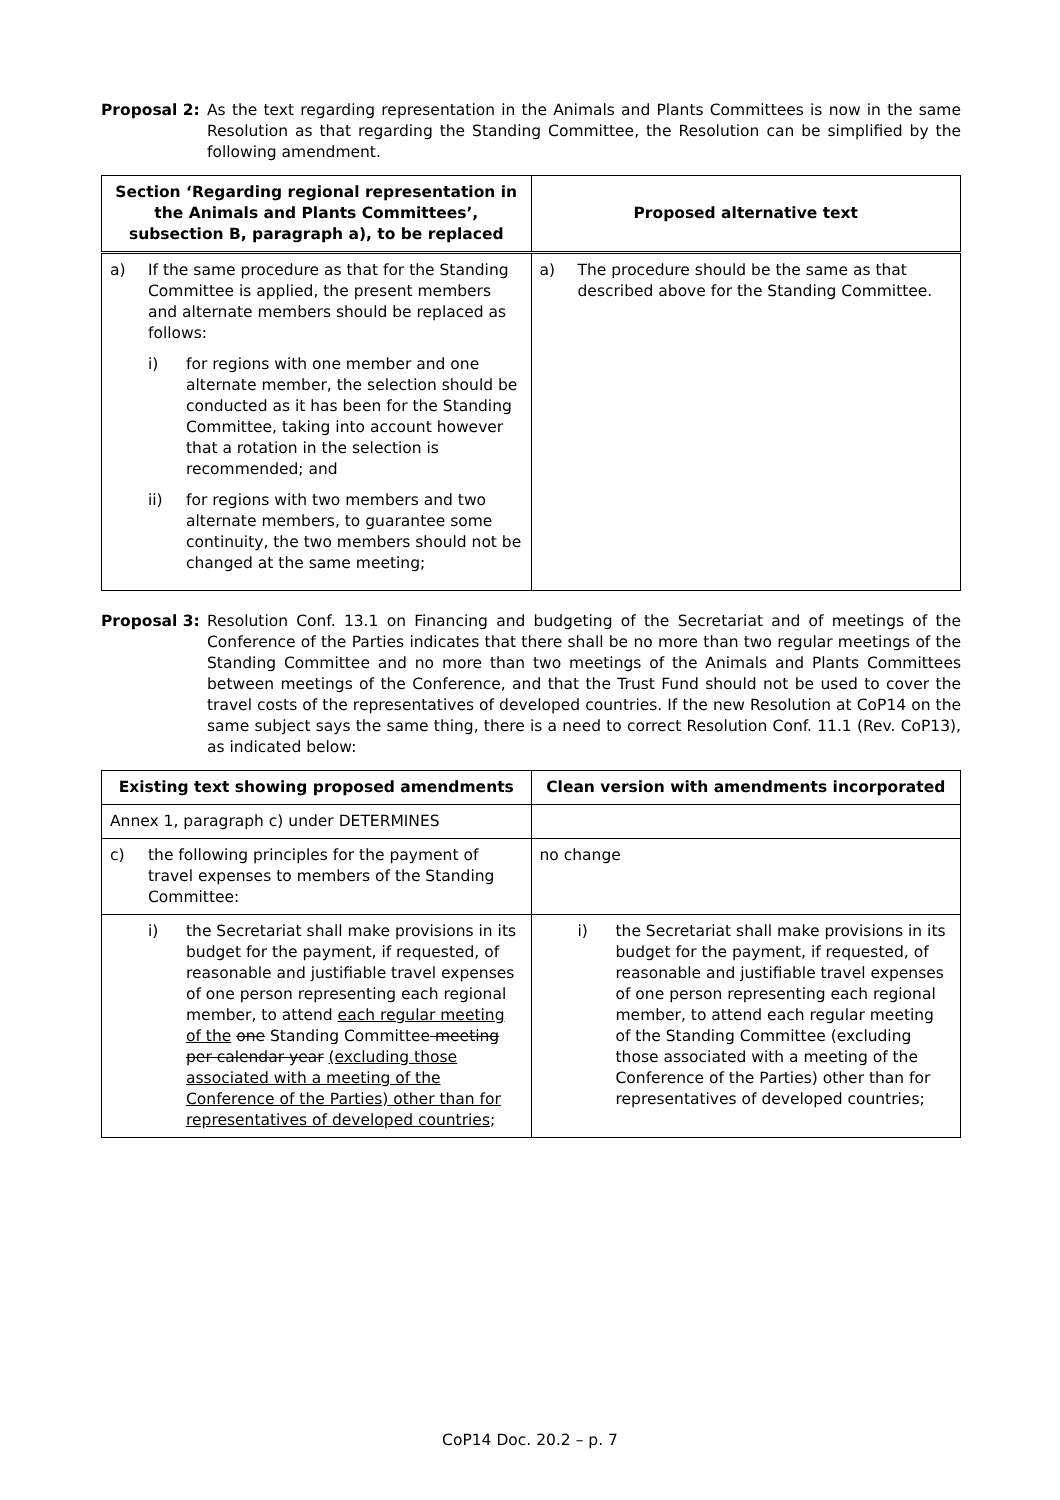Proposal 2: As the text regarding representation in the Animals and Plants Committees is now in the same Resolution as that regarding the Standing Committee, the Resolution can be simplified by the following amendment.
| Section ‘Regarding regional representation in the Animals and Plants Committees’, subsection B, paragraph a), to be replaced | Proposed alternative text |
| --- | --- |
| a) If the same procedure as that for the Standing Committee is applied, the present members and alternate members should be replaced as follows: i) for regions with one member and one alternate member, the selection should be conducted as it has been for the Standing Committee, taking into account however that a rotation in the selection is recommended; and ii) for regions with two members and two alternate members, to guarantee some continuity, the two members should not be changed at the same meeting; | a) The procedure should be the same as that described above for the Standing Committee. |
Proposal 3: Resolution Conf. 13.1 on Financing and budgeting of the Secretariat and of meetings of the Conference of the Parties indicates that there shall be no more than two regular meetings of the Standing Committee and no more than two meetings of the Animals and Plants Committees between meetings of the Conference, and that the Trust Fund should not be used to cover the travel costs of the representatives of developed countries. If the new Resolution at CoP14 on the same subject says the same thing, there is a need to correct Resolution Conf. 11.1 (Rev. CoP13), as indicated below:
| Existing text showing proposed amendments | Clean version with amendments incorporated |
| --- | --- |
| Annex 1, paragraph c) under DETERMINES | |
| c) the following principles for the payment of travel expenses to members of the Standing Committee: | no change |
| i) the Secretariat shall make provisions in its budget for the payment, if requested, of reasonable and justifiable travel expenses of one person representing each regional member, to attend each regular meeting of the one Standing Committee meeting per calendar year (excluding those associated with a meeting of the Conference of the Parties) other than for representatives of developed countries ; | i) the Secretariat shall make provisions in its budget for the payment, if requested, of reasonable and justifiable travel expenses of one person representing each regional member, to attend each regular meeting of the Standing Committee (excluding those associated with a meeting of the Conference of the Parties) other than for representatives of developed countries; |
CoP14 Doc. 20.2 – p. 7